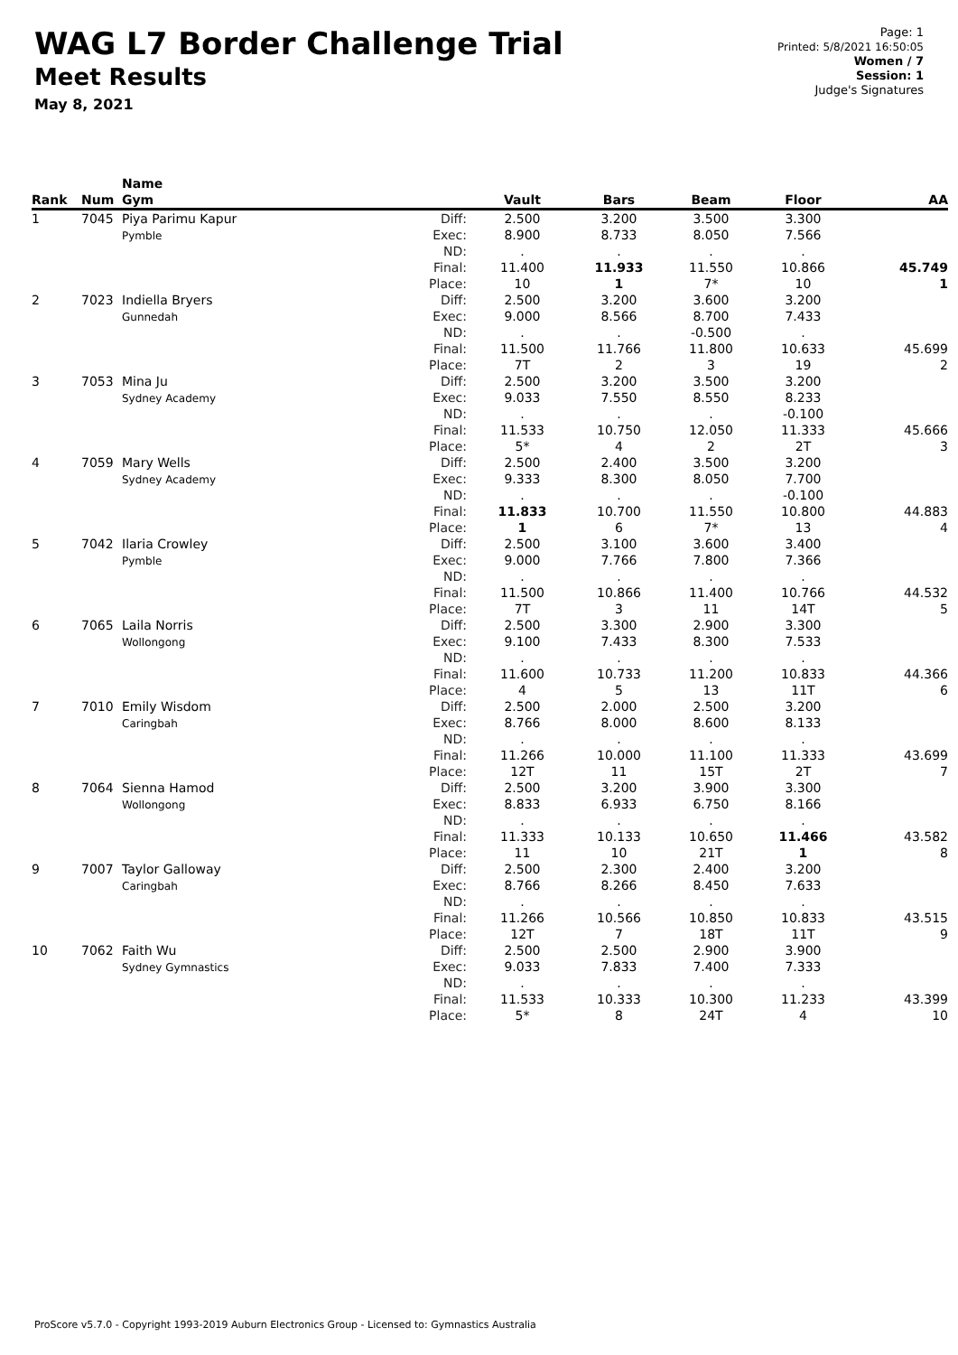WAG L7 Border Challenge Trial
Meet Results
May 8, 2021
Page: 1
Printed: 5/8/2021 16:50:05
Women / 7
Session: 1
Judge's Signatures
| Rank | Num | Name Gym | | Vault | Bars | Beam | Floor | AA |
| --- | --- | --- | --- | --- | --- | --- | --- | --- |
| 1 | 7045 | Piya Parimu Kapur Pymble | Diff: Exec: ND: Final: Place: | 2.500 8.900 . 11.400 10 | 3.200 8.733 . 11.933 1 | 3.500 8.050 . 11.550 7* | 3.300 7.566 . 10.866 10 | 45.749 1 |
| 2 | 7023 | Indiella Bryers Gunnedah | Diff: Exec: ND: Final: Place: | 2.500 9.000 . 11.500 7T | 3.200 8.566 . 11.766 2 | 3.600 8.700 -0.500 11.800 3 | 3.200 7.433 . 10.633 19 | 45.699 2 |
| 3 | 7053 | Mina Ju Sydney Academy | Diff: Exec: ND: Final: Place: | 2.500 9.033 . 11.533 5* | 3.200 7.550 . 10.750 4 | 3.500 8.550 . 12.050 2 | 3.200 8.233 -0.100 11.333 2T | 45.666 3 |
| 4 | 7059 | Mary Wells Sydney Academy | Diff: Exec: ND: Final: Place: | 2.500 9.333 . 11.833 1 | 2.400 8.300 . 10.700 6 | 3.500 8.050 . 11.550 7* | 3.200 7.700 -0.100 10.800 13 | 44.883 4 |
| 5 | 7042 | Ilaria Crowley Pymble | Diff: Exec: ND: Final: Place: | 2.500 9.000 . 11.500 7T | 3.100 7.766 . 10.866 3 | 3.600 7.800 . 11.400 11 | 3.400 7.366 . 10.766 14T | 44.532 5 |
| 6 | 7065 | Laila Norris Wollongong | Diff: Exec: ND: Final: Place: | 2.500 9.100 . 11.600 4 | 3.300 7.433 . 10.733 5 | 2.900 8.300 . 11.200 13 | 3.300 7.533 . 10.833 11T | 44.366 6 |
| 7 | 7010 | Emily Wisdom Caringbah | Diff: Exec: ND: Final: Place: | 2.500 8.766 . 11.266 12T | 2.000 8.000 . 10.000 11 | 2.500 8.600 . 11.100 15T | 3.200 8.133 . 11.333 2T | 43.699 7 |
| 8 | 7064 | Sienna Hamod Wollongong | Diff: Exec: ND: Final: Place: | 2.500 8.833 . 11.333 11 | 3.200 6.933 . 10.133 10 | 3.900 6.750 . 10.650 21T | 3.300 8.166 . 11.466 1 | 43.582 8 |
| 9 | 7007 | Taylor Galloway Caringbah | Diff: Exec: ND: Final: Place: | 2.500 8.766 . 11.266 12T | 2.300 8.266 . 10.566 7 | 2.400 8.450 . 10.850 18T | 3.200 7.633 . 10.833 11T | 43.515 9 |
| 10 | 7062 | Faith Wu Sydney Gymnastics | Diff: Exec: ND: Final: Place: | 2.500 9.033 . 11.533 5* | 2.500 7.833 . 10.333 8 | 2.900 7.400 . 10.300 24T | 3.900 7.333 . 11.233 4 | 43.399 10 |
ProScore v5.7.0 - Copyright 1993-2019 Auburn Electronics Group - Licensed to: Gymnastics Australia